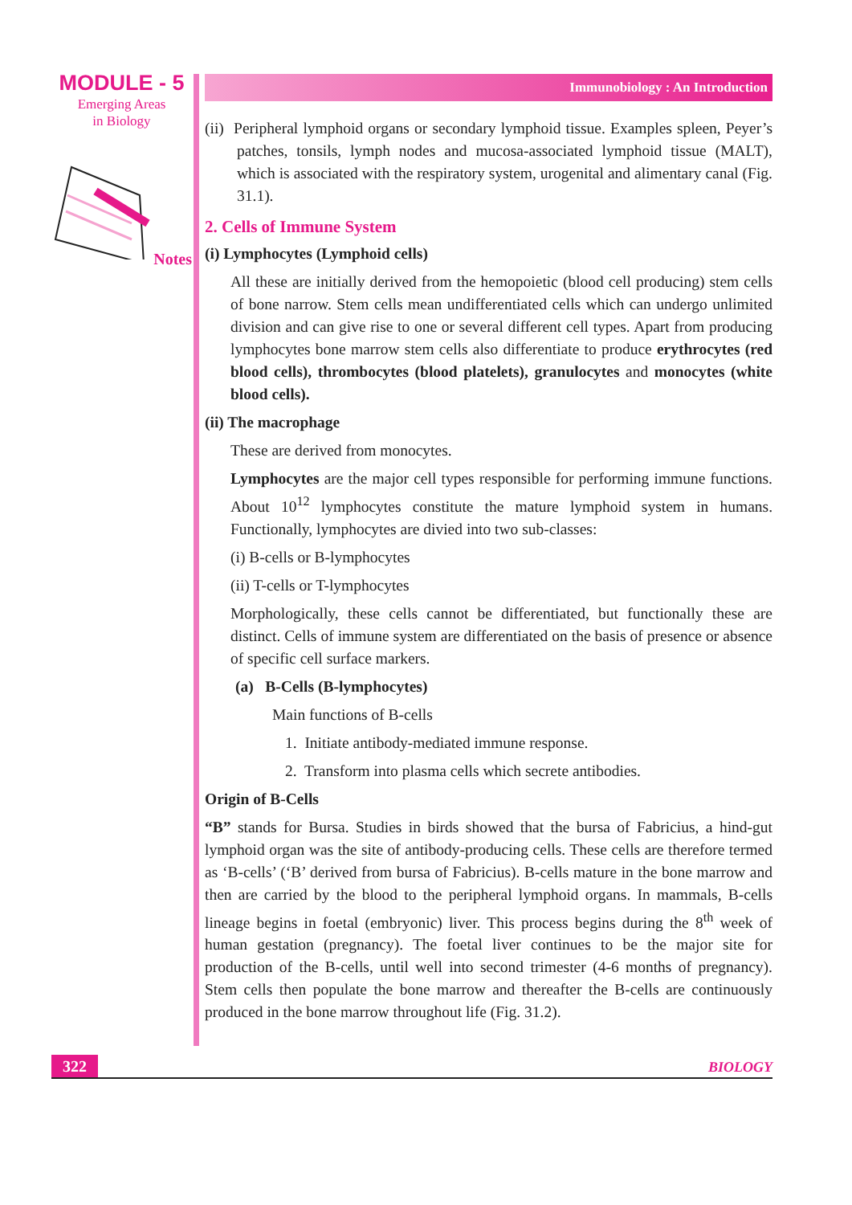MODULE - 5
Emerging Areas
in Biology
Notes
Immunobiology : An Introduction
(ii) Peripheral lymphoid organs or secondary lymphoid tissue. Examples spleen, Peyer’s patches, tonsils, lymph nodes and mucosa-associated lymphoid tissue (MALT), which is associated with the respiratory system, urogenital and alimentary canal (Fig. 31.1).
2. Cells of Immune System
(i) Lymphocytes (Lymphoid cells)
All these are initially derived from the hemopoietic (blood cell producing) stem cells of bone narrow. Stem cells mean undifferentiated cells which can undergo unlimited division and can give rise to one or several different cell types. Apart from producing lymphocytes bone marrow stem cells also differentiate to produce erythrocytes (red blood cells), thrombocytes (blood platelets), granulocytes and monocytes (white blood cells).
(ii) The macrophage
These are derived from monocytes.
Lymphocytes are the major cell types responsible for performing immune functions. About 10<sup>12</sup> lymphocytes constitute the mature lymphoid system in humans. Functionally, lymphocytes are divied into two sub-classes:
(i) B-cells or B-lymphocytes
(ii) T-cells or T-lymphocytes
Morphologically, these cells cannot be differentiated, but functionally these are distinct. Cells of immune system are differentiated on the basis of presence or absence of specific cell surface markers.
(a) B-Cells (B-lymphocytes)
Main functions of B-cells
1. Initiate antibody-mediated immune response.
2. Transform into plasma cells which secrete antibodies.
Origin of B-Cells
“B” stands for Bursa. Studies in birds showed that the bursa of Fabricius, a hind-gut lymphoid organ was the site of antibody-producing cells. These cells are therefore termed as ‘B-cells’ (‘B’ derived from bursa of Fabricius). B-cells mature in the bone marrow and then are carried by the blood to the peripheral lymphoid organs. In mammals, B-cells lineage begins in foetal (embryonic) liver. This process begins during the 8<sup>th</sup> week of human gestation (pregnancy). The foetal liver continues to be the major site for production of the B-cells, until well into second trimester (4-6 months of pregnancy). Stem cells then populate the bone marrow and thereafter the B-cells are continuously produced in the bone marrow throughout life (Fig. 31.2).
322
BIOLOGY